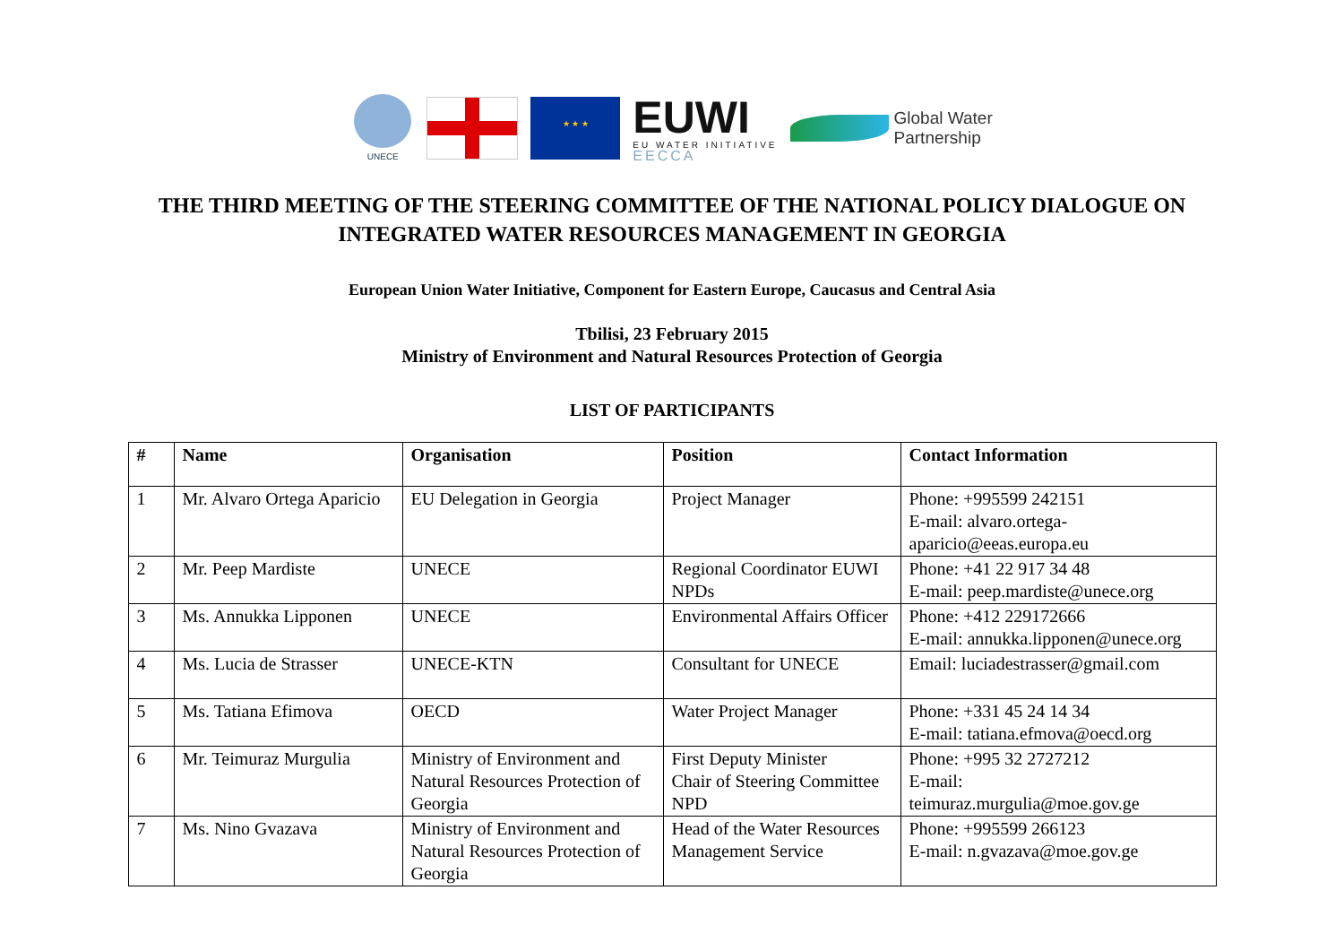UNECE
★ ★ ★
EUWI
EU WATER INITIATIVE
EECCA
Global Water
Partnership
THE THIRD MEETING OF THE STEERING COMMITTEE OF THE NATIONAL POLICY DIALOGUE ON
INTEGRATED WATER RESOURCES MANAGEMENT IN GEORGIA
European Union Water Initiative, Component for Eastern Europe, Caucasus and Central Asia
Tbilisi, 23 February 2015
Ministry of Environment and Natural Resources Protection of Georgia
LIST OF PARTICIPANTS
| # | Name | Organisation | Position | Contact Information |
| --- | --- | --- | --- | --- |
| 1 | Mr. Alvaro Ortega Aparicio | EU Delegation in Georgia | Project Manager | Phone: +995599 242151 E-mail: alvaro.ortega-aparicio@eeas.europa.eu |
| 2 | Mr. Peep Mardiste | UNECE | Regional Coordinator EUWI NPDs | Phone: +41 22 917 34 48 E-mail: peep.mardiste@unece.org |
| 3 | Ms. Annukka Lipponen | UNECE | Environmental Affairs Officer | Phone: +412 229172666 E-mail: annukka.lipponen@unece.org |
| 4 | Ms. Lucia de Strasser | UNECE-KTN | Consultant for UNECE | Email: luciadestrasser@gmail.com |
| 5 | Ms. Tatiana Efimova | OECD | Water Project Manager | Phone: +331 45 24 14 34 E-mail: tatiana.efmova@oecd.org |
| 6 | Mr. Teimuraz Murgulia | Ministry of Environment and Natural Resources Protection of Georgia | First Deputy Minister Chair of Steering Committee NPD | Phone: +995 32 2727212 E-mail: teimuraz.murgulia@moe.gov.ge |
| 7 | Ms. Nino Gvazava | Ministry of Environment and Natural Resources Protection of Georgia | Head of the Water Resources Management Service | Phone: +995599 266123 E-mail: n.gvazava@moe.gov.ge |